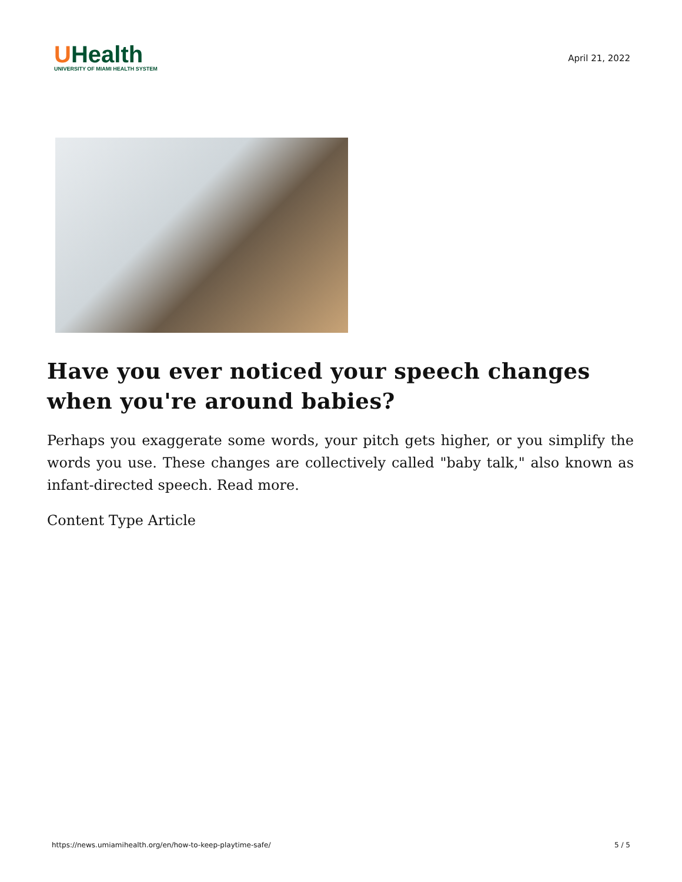UHealth
UNIVERSITY OF MIAMI HEALTH SYSTEM
April 21, 2022
Have you ever noticed your speech changes when you're around babies?
Perhaps you exaggerate some words, your pitch gets higher, or you simplify the words you use. These changes are collectively called "baby talk," also known as infant-directed speech. Read more.
Content Type Article
https://news.umiamihealth.org/en/how-to-keep-playtime-safe/ 5 / 5